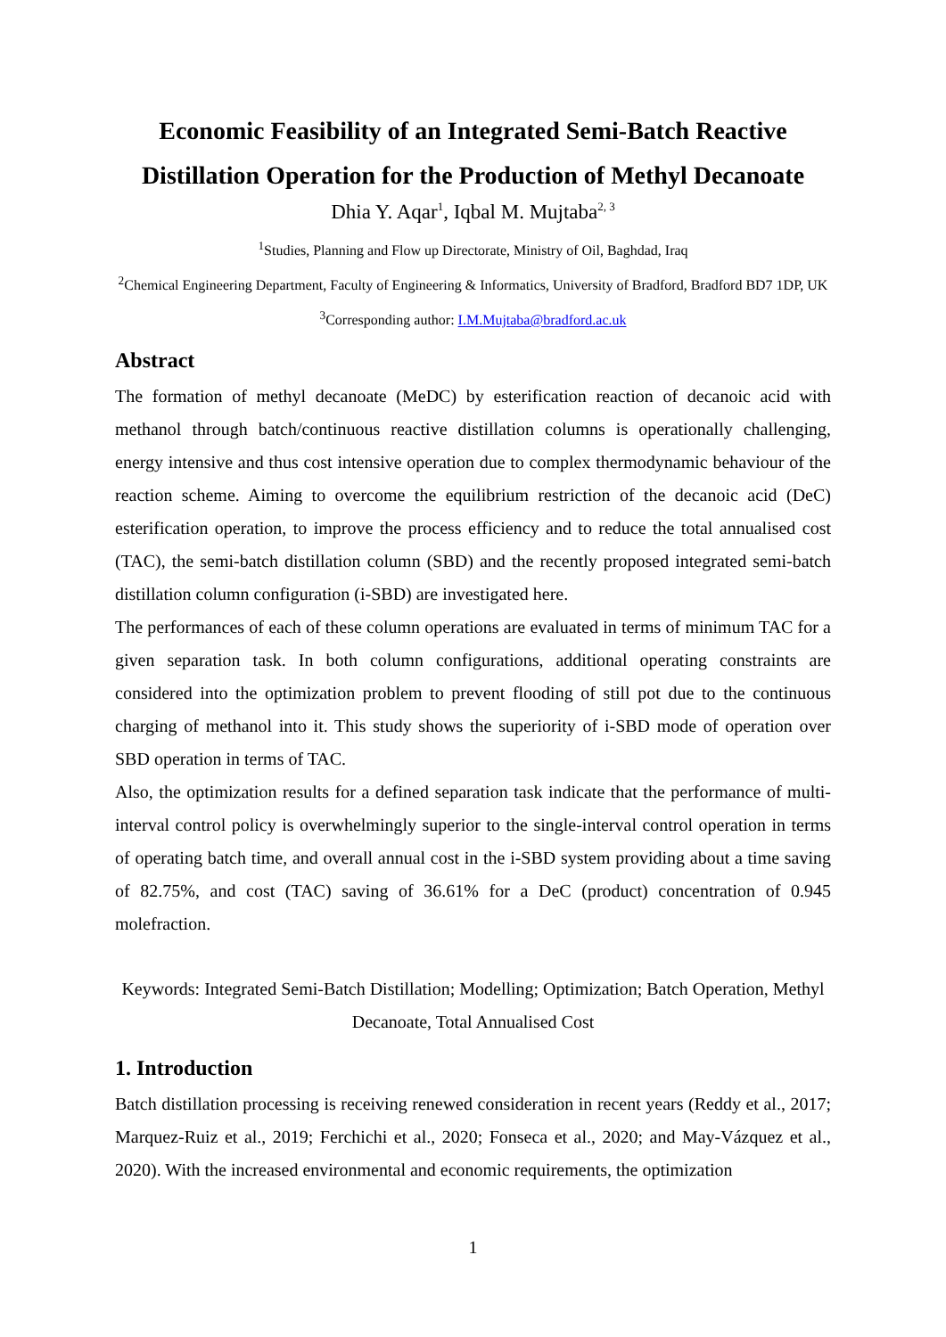Economic Feasibility of an Integrated Semi-Batch Reactive
Distillation Operation for the Production of Methyl Decanoate
Dhia Y. Aqar<sup>1</sup>, Iqbal M. Mujtaba<sup>2, 3</sup>
<sup>1</sup> Studies, Planning and Flow up Directorate, Ministry of Oil, Baghdad, Iraq
<sup>2</sup> Chemical Engineering Department, Faculty of Engineering & Informatics, University of Bradford, Bradford BD7 1DP, UK
<sup>3</sup> Corresponding author: I.M.Mujtaba@bradford.ac.uk
Abstract
The formation of methyl decanoate (MeDC) by esterification reaction of decanoic acid with methanol through batch/continuous reactive distillation columns is operationally challenging, energy intensive and thus cost intensive operation due to complex thermodynamic behaviour of the reaction scheme. Aiming to overcome the equilibrium restriction of the decanoic acid (DeC) esterification operation, to improve the process efficiency and to reduce the total annualised cost (TAC), the semi-batch distillation column (SBD) and the recently proposed integrated semi-batch distillation column configuration (i-SBD) are investigated here.
The performances of each of these column operations are evaluated in terms of minimum TAC for a given separation task. In both column configurations, additional operating constraints are considered into the optimization problem to prevent flooding of still pot due to the continuous charging of methanol into it. This study shows the superiority of i-SBD mode of operation over SBD operation in terms of TAC.
Also, the optimization results for a defined separation task indicate that the performance of multi-interval control policy is overwhelmingly superior to the single-interval control operation in terms of operating batch time, and overall annual cost in the i-SBD system providing about a time saving of 82.75%, and cost (TAC) saving of 36.61% for a DeC (product) concentration of 0.945 molefraction.
Keywords: Integrated Semi-Batch Distillation; Modelling; Optimization; Batch Operation, Methyl Decanoate, Total Annualised Cost
1. Introduction
Batch distillation processing is receiving renewed consideration in recent years (Reddy et al., 2017; Marquez-Ruiz et al., 2019; Ferchichi et al., 2020; Fonseca et al., 2020; and May-Vázquez et al., 2020). With the increased environmental and economic requirements, the optimization
1